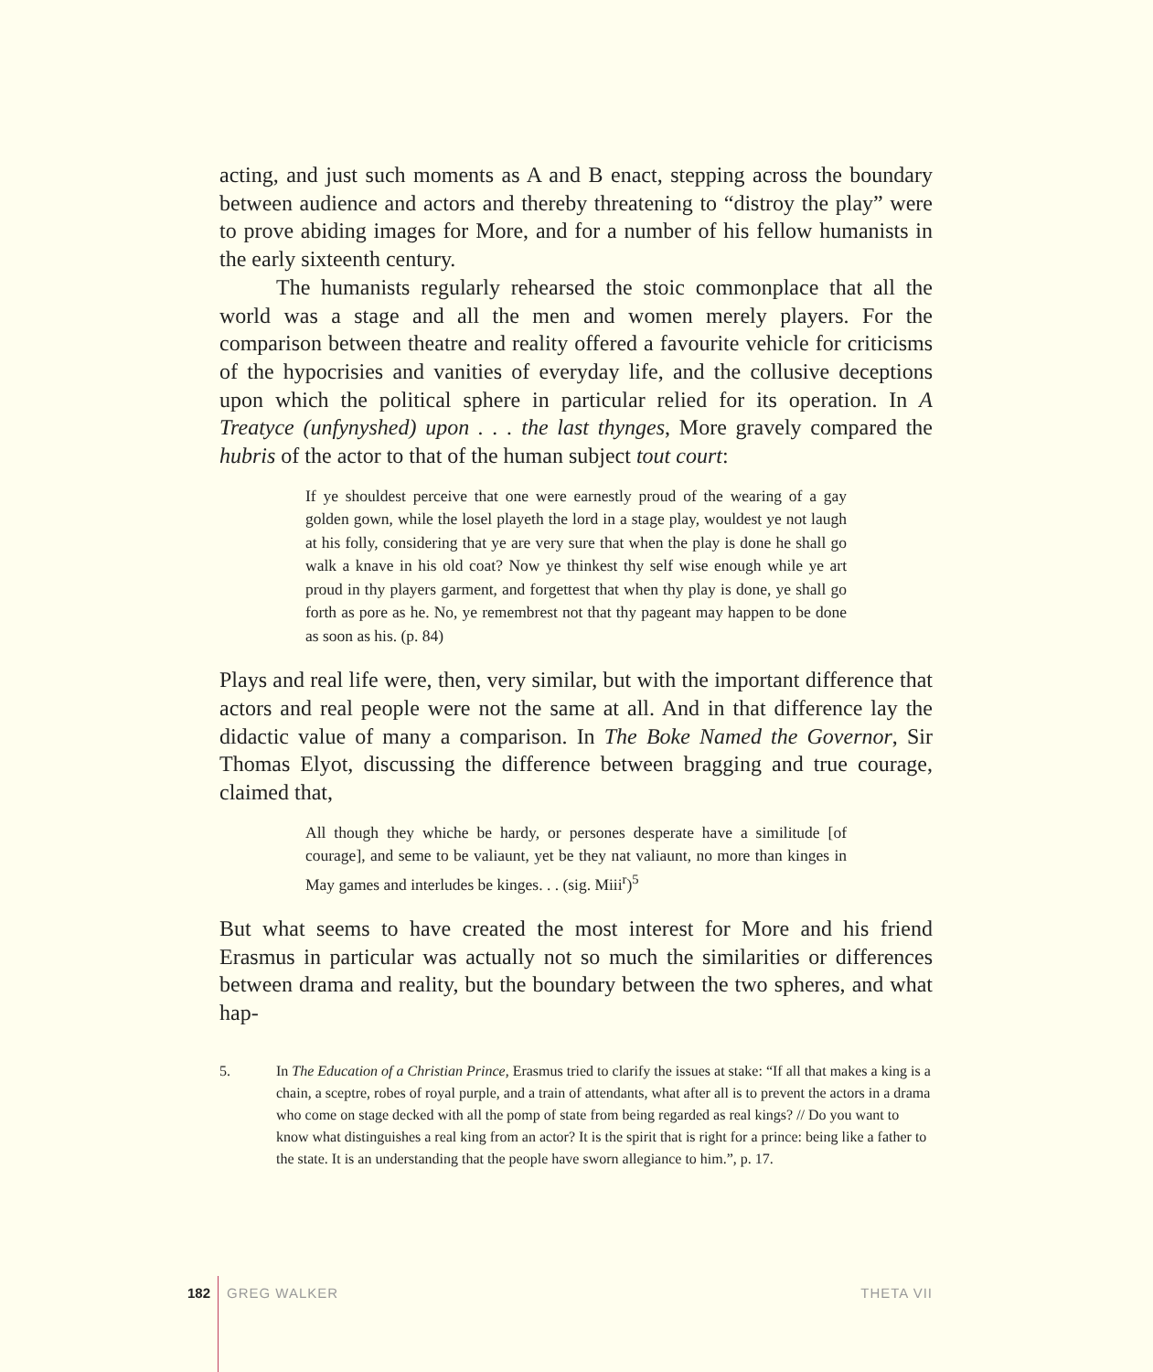acting, and just such moments as A and B enact, stepping across the boundary between audience and actors and thereby threatening to “distroy the play” were to prove abiding images for More, and for a number of his fellow humanists in the early sixteenth century.
The humanists regularly rehearsed the stoic commonplace that all the world was a stage and all the men and women merely players. For the comparison between theatre and reality offered a favourite vehicle for criticisms of the hypocrisies and vanities of everyday life, and the collusive deceptions upon which the political sphere in particular relied for its operation. In A Treatyce (unfynyshed) upon . . . the last thynges, More gravely compared the hubris of the actor to that of the human subject tout court:
If ye shouldest perceive that one were earnestly proud of the wearing of a gay golden gown, while the losel playeth the lord in a stage play, wouldest ye not laugh at his folly, considering that ye are very sure that when the play is done he shall go walk a knave in his old coat? Now ye thinkest thy self wise enough while ye art proud in thy players garment, and forgettest that when thy play is done, ye shall go forth as pore as he. No, ye remembrest not that thy pageant may happen to be done as soon as his. (p. 84)
Plays and real life were, then, very similar, but with the important difference that actors and real people were not the same at all. And in that difference lay the didactic value of many a comparison. In The Boke Named the Governor, Sir Thomas Elyot, discussing the difference between bragging and true courage, claimed that,
All though they whiche be hardy, or persones desperate have a similitude [of courage], and seme to be valiaunt, yet be they nat valiaunt, no more than kinges in May games and interludes be kinges. . . (sig. Miii<sup>r</sup>)<sup>5</sup>
But what seems to have created the most interest for More and his friend Erasmus in particular was actually not so much the similarities or differences between drama and reality, but the boundary between the two spheres, and what hap-
5. In The Education of a Christian Prince, Erasmus tried to clarify the issues at stake: “If all that makes a king is a chain, a sceptre, robes of royal purple, and a train of attendants, what after all is to prevent the actors in a drama who come on stage decked with all the pomp of state from being regarded as real kings? // Do you want to know what distinguishes a real king from an actor? It is the spirit that is right for a prince: being like a father to the state. It is an understanding that the people have sworn allegiance to him.”, p. 17.
182 GREG WALKER THETA VII